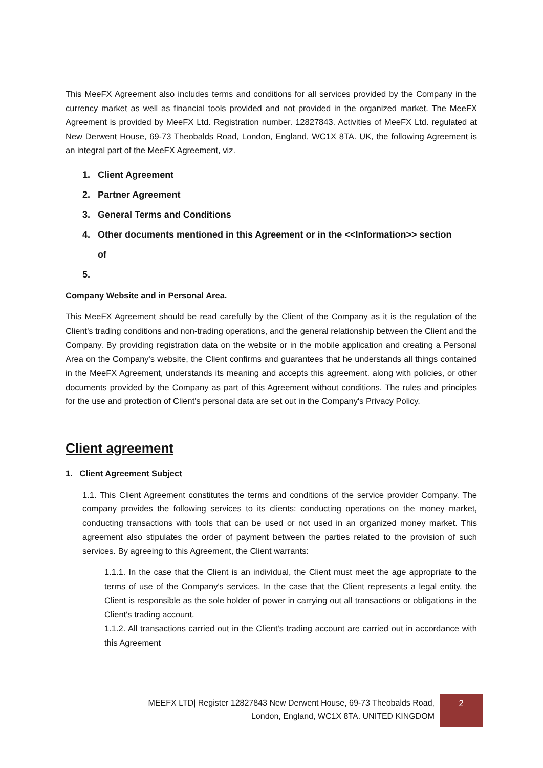This MeeFX Agreement also includes terms and conditions for all services provided by the Company in the currency market as well as financial tools provided and not provided in the organized market. The MeeFX Agreement is provided by MeeFX Ltd. Registration number. 12827843. Activities of MeeFX Ltd. regulated at New Derwent House, 69-73 Theobalds Road, London, England, WC1X 8TA. UK, the following Agreement is an integral part of the MeeFX Agreement, viz.
1. Client Agreement
2. Partner Agreement
3. General Terms and Conditions
4. Other documents mentioned in this Agreement or in the <<Information>> section
of
5.
Company Website and in Personal Area.
This MeeFX Agreement should be read carefully by the Client of the Company as it is the regulation of the Client's trading conditions and non-trading operations, and the general relationship between the Client and the Company. By providing registration data on the website or in the mobile application and creating a Personal Area on the Company's website, the Client confirms and guarantees that he understands all things contained in the MeeFX Agreement, understands its meaning and accepts this agreement. along with policies, or other documents provided by the Company as part of this Agreement without conditions. The rules and principles for the use and protection of Client's personal data are set out in the Company's Privacy Policy.
Client agreement
1. Client Agreement Subject
1.1. This Client Agreement constitutes the terms and conditions of the service provider Company. The company provides the following services to its clients: conducting operations on the money market, conducting transactions with tools that can be used or not used in an organized money market. This agreement also stipulates the order of payment between the parties related to the provision of such services. By agreeing to this Agreement, the Client warrants:
1.1.1. In the case that the Client is an individual, the Client must meet the age appropriate to the terms of use of the Company's services. In the case that the Client represents a legal entity, the Client is responsible as the sole holder of power in carrying out all transactions or obligations in the Client's trading account.
1.1.2. All transactions carried out in the Client's trading account are carried out in accordance with this Agreement
MEEFX LTD| Register 12827843 New Derwent House, 69-73 Theobalds Road,
London, England, WC1X 8TA. UNITED KINGDOM
2